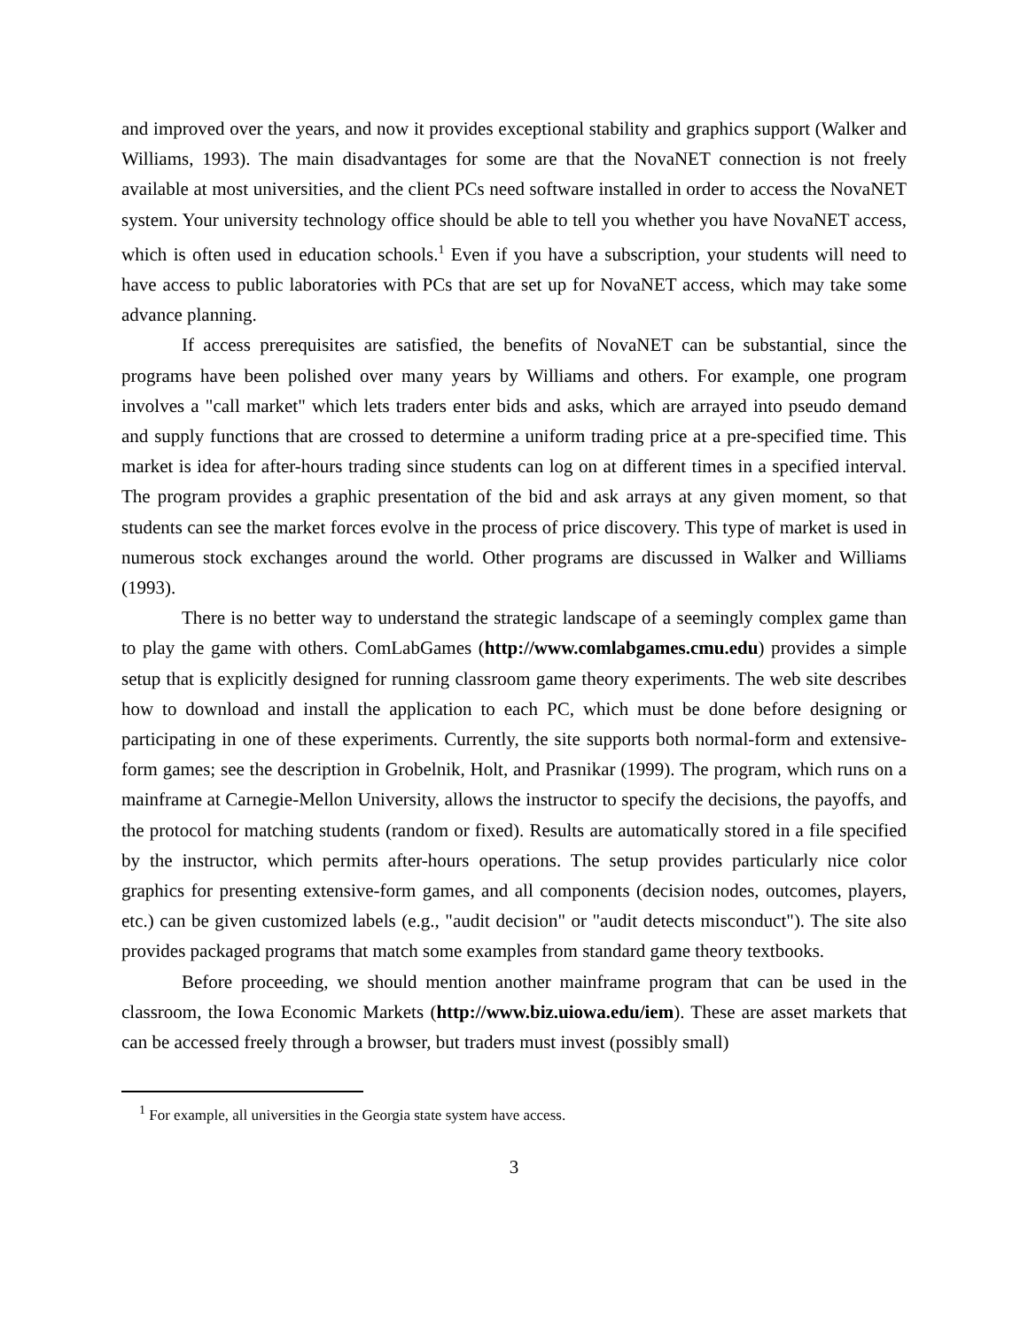and improved over the years, and now it provides exceptional stability and graphics support (Walker and Williams, 1993). The main disadvantages for some are that the NovaNET connection is not freely available at most universities, and the client PCs need software installed in order to access the NovaNET system. Your university technology office should be able to tell you whether you have NovaNET access, which is often used in education schools.<sup>1</sup> Even if you have a subscription, your students will need to have access to public laboratories with PCs that are set up for NovaNET access, which may take some advance planning.
If access prerequisites are satisfied, the benefits of NovaNET can be substantial, since the programs have been polished over many years by Williams and others. For example, one program involves a "call market" which lets traders enter bids and asks, which are arrayed into pseudo demand and supply functions that are crossed to determine a uniform trading price at a pre-specified time. This market is idea for after-hours trading since students can log on at different times in a specified interval. The program provides a graphic presentation of the bid and ask arrays at any given moment, so that students can see the market forces evolve in the process of price discovery. This type of market is used in numerous stock exchanges around the world. Other programs are discussed in Walker and Williams (1993).
There is no better way to understand the strategic landscape of a seemingly complex game than to play the game with others. ComLabGames (http://www.comlabgames.cmu.edu) provides a simple setup that is explicitly designed for running classroom game theory experiments. The web site describes how to download and install the application to each PC, which must be done before designing or participating in one of these experiments. Currently, the site supports both normal-form and extensive-form games; see the description in Grobelnik, Holt, and Prasnikar (1999). The program, which runs on a mainframe at Carnegie-Mellon University, allows the instructor to specify the decisions, the payoffs, and the protocol for matching students (random or fixed). Results are automatically stored in a file specified by the instructor, which permits after-hours operations. The setup provides particularly nice color graphics for presenting extensive-form games, and all components (decision nodes, outcomes, players, etc.) can be given customized labels (e.g., "audit decision" or "audit detects misconduct"). The site also provides packaged programs that match some examples from standard game theory textbooks.
Before proceeding, we should mention another mainframe program that can be used in the classroom, the Iowa Economic Markets (http://www.biz.uiowa.edu/iem). These are asset markets that can be accessed freely through a browser, but traders must invest (possibly small)
<sup>1</sup> For example, all universities in the Georgia state system have access.
3